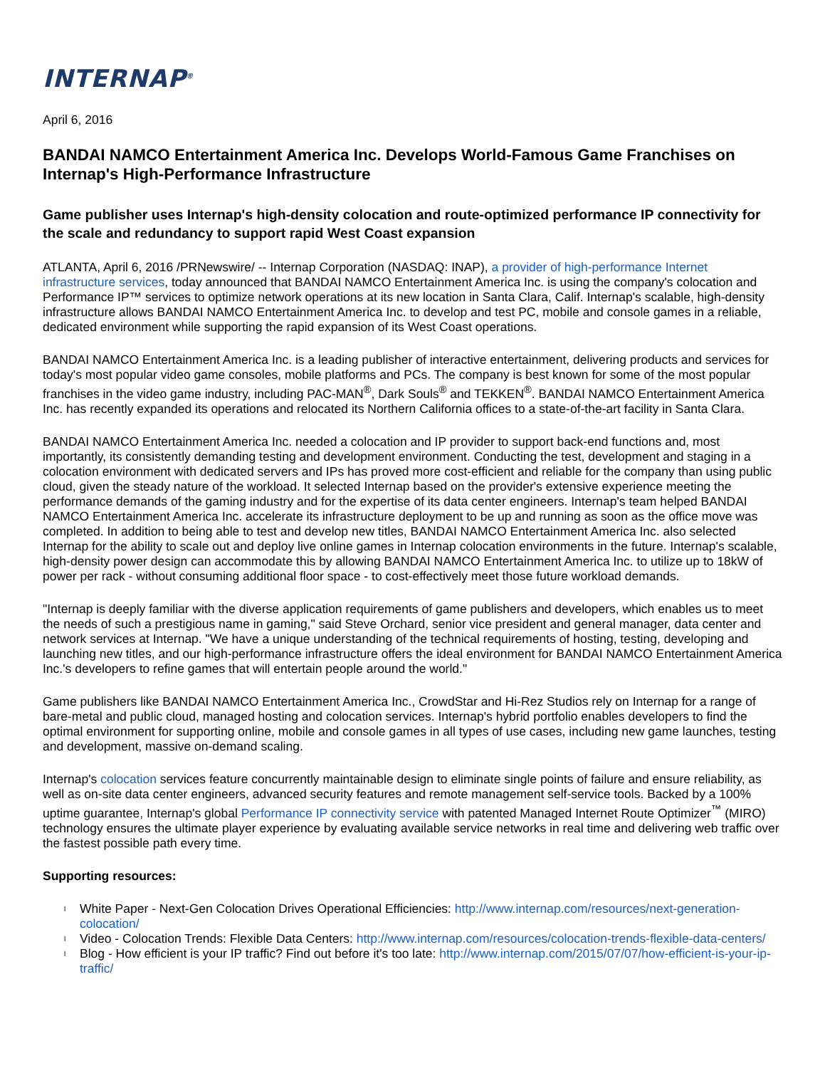INTERNAP<sup>®</sup>
April 6, 2016
BANDAI NAMCO Entertainment America Inc. Develops World-Famous Game Franchises on Internap's High-Performance Infrastructure
Game publisher uses Internap's high-density colocation and route-optimized performance IP connectivity for the scale and redundancy to support rapid West Coast expansion
ATLANTA, April 6, 2016 /PRNewswire/ -- Internap Corporation (NASDAQ: INAP), a provider of high-performance Internet infrastructure services, today announced that BANDAI NAMCO Entertainment America Inc. is using the company's colocation and Performance IP™ services to optimize network operations at its new location in Santa Clara, Calif. Internap's scalable, high-density infrastructure allows BANDAI NAMCO Entertainment America Inc. to develop and test PC, mobile and console games in a reliable, dedicated environment while supporting the rapid expansion of its West Coast operations.
BANDAI NAMCO Entertainment America Inc. is a leading publisher of interactive entertainment, delivering products and services for today's most popular video game consoles, mobile platforms and PCs. The company is best known for some of the most popular franchises in the video game industry, including PAC-MAN<sup>®</sup>, Dark Souls<sup>®</sup> and TEKKEN<sup>®</sup>. BANDAI NAMCO Entertainment America Inc. has recently expanded its operations and relocated its Northern California offices to a state-of-the-art facility in Santa Clara.
BANDAI NAMCO Entertainment America Inc. needed a colocation and IP provider to support back-end functions and, most importantly, its consistently demanding testing and development environment. Conducting the test, development and staging in a colocation environment with dedicated servers and IPs has proved more cost-efficient and reliable for the company than using public cloud, given the steady nature of the workload. It selected Internap based on the provider's extensive experience meeting the performance demands of the gaming industry and for the expertise of its data center engineers. Internap's team helped BANDAI NAMCO Entertainment America Inc. accelerate its infrastructure deployment to be up and running as soon as the office move was completed. In addition to being able to test and develop new titles, BANDAI NAMCO Entertainment America Inc. also selected Internap for the ability to scale out and deploy live online games in Internap colocation environments in the future. Internap's scalable, high-density power design can accommodate this by allowing BANDAI NAMCO Entertainment America Inc. to utilize up to 18kW of power per rack - without consuming additional floor space - to cost-effectively meet those future workload demands.
"Internap is deeply familiar with the diverse application requirements of game publishers and developers, which enables us to meet the needs of such a prestigious name in gaming," said Steve Orchard, senior vice president and general manager, data center and network services at Internap. "We have a unique understanding of the technical requirements of hosting, testing, developing and launching new titles, and our high-performance infrastructure offers the ideal environment for BANDAI NAMCO Entertainment America Inc.'s developers to refine games that will entertain people around the world."
Game publishers like BANDAI NAMCO Entertainment America Inc., CrowdStar and Hi-Rez Studios rely on Internap for a range of bare-metal and public cloud, managed hosting and colocation services. Internap's hybrid portfolio enables developers to find the optimal environment for supporting online, mobile and console games in all types of use cases, including new game launches, testing and development, massive on-demand scaling.
Internap's colocation services feature concurrently maintainable design to eliminate single points of failure and ensure reliability, as well as on-site data center engineers, advanced security features and remote management self-service tools. Backed by a 100% uptime guarantee, Internap's global Performance IP connectivity service with patented Managed Internet Route Optimizer<sup>™</sup> (MIRO) technology ensures the ultimate player experience by evaluating available service networks in real time and delivering web traffic over the fastest possible path every time.
Supporting resources:
l White Paper - Next-Gen Colocation Drives Operational Efficiencies: http://www.internap.com/resources/next-generation-colocation/
l Video - Colocation Trends: Flexible Data Centers: http://www.internap.com/resources/colocation-trends-flexible-data-centers/
l Blog - How efficient is your IP traffic? Find out before it's too late: http://www.internap.com/2015/07/07/how-efficient-is-your-ip-traffic/